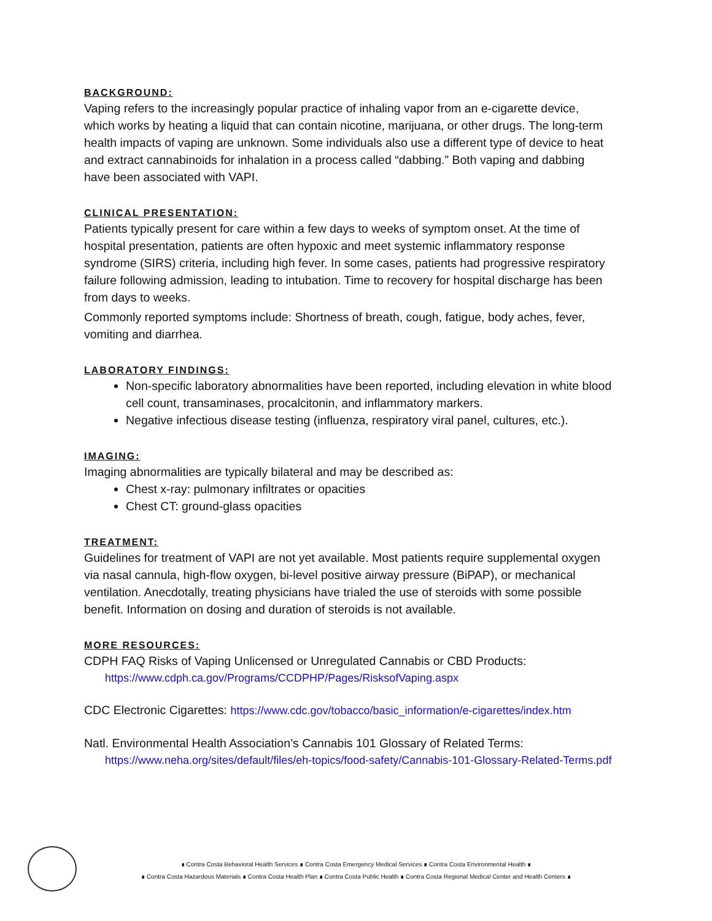BACKGROUND:
Vaping refers to the increasingly popular practice of inhaling vapor from an e-cigarette device, which works by heating a liquid that can contain nicotine, marijuana, or other drugs. The long-term health impacts of vaping are unknown. Some individuals also use a different type of device to heat and extract cannabinoids for inhalation in a process called “dabbing.” Both vaping and dabbing have been associated with VAPI.
CLINICAL PRESENTATION:
Patients typically present for care within a few days to weeks of symptom onset. At the time of hospital presentation, patients are often hypoxic and meet systemic inflammatory response syndrome (SIRS) criteria, including high fever. In some cases, patients had progressive respiratory failure following admission, leading to intubation. Time to recovery for hospital discharge has been from days to weeks.
Commonly reported symptoms include: Shortness of breath, cough, fatigue, body aches, fever, vomiting and diarrhea.
LABORATORY FINDINGS:
Non-specific laboratory abnormalities have been reported, including elevation in white blood cell count, transaminases, procalcitonin, and inflammatory markers.
Negative infectious disease testing (influenza, respiratory viral panel, cultures, etc.).
IMAGING:
Imaging abnormalities are typically bilateral and may be described as:
Chest x-ray: pulmonary infiltrates or opacities
Chest CT: ground-glass opacities
TREATMENT:
Guidelines for treatment of VAPI are not yet available. Most patients require supplemental oxygen via nasal cannula, high-flow oxygen, bi-level positive airway pressure (BiPAP), or mechanical ventilation. Anecdotally, treating physicians have trialed the use of steroids with some possible benefit. Information on dosing and duration of steroids is not available.
MORE RESOURCES:
CDPH FAQ Risks of Vaping Unlicensed or Unregulated Cannabis or CBD Products:
https://www.cdph.ca.gov/Programs/CCDPHP/Pages/RisksofVaping.aspx
CDC Electronic Cigarettes: https://www.cdc.gov/tobacco/basic_information/e-cigarettes/index.htm
Natl. Environmental Health Association’s Cannabis 101 Glossary of Related Terms:
https://www.neha.org/sites/default/files/eh-topics/food-safety/Cannabis-101-Glossary-Related-Terms.pdf
∎ Contra Costa Behavioral Health Services ∎ Contra Costa Emergency Medical Services ∎ Contra Costa Environmental Health ∎
∎ Contra Costa Hazardous Materials ∎ Contra Costa Health Plan ∎ Contra Costa Public Health ∎ Contra Costa Regional Medical Center and Health Centers ∎